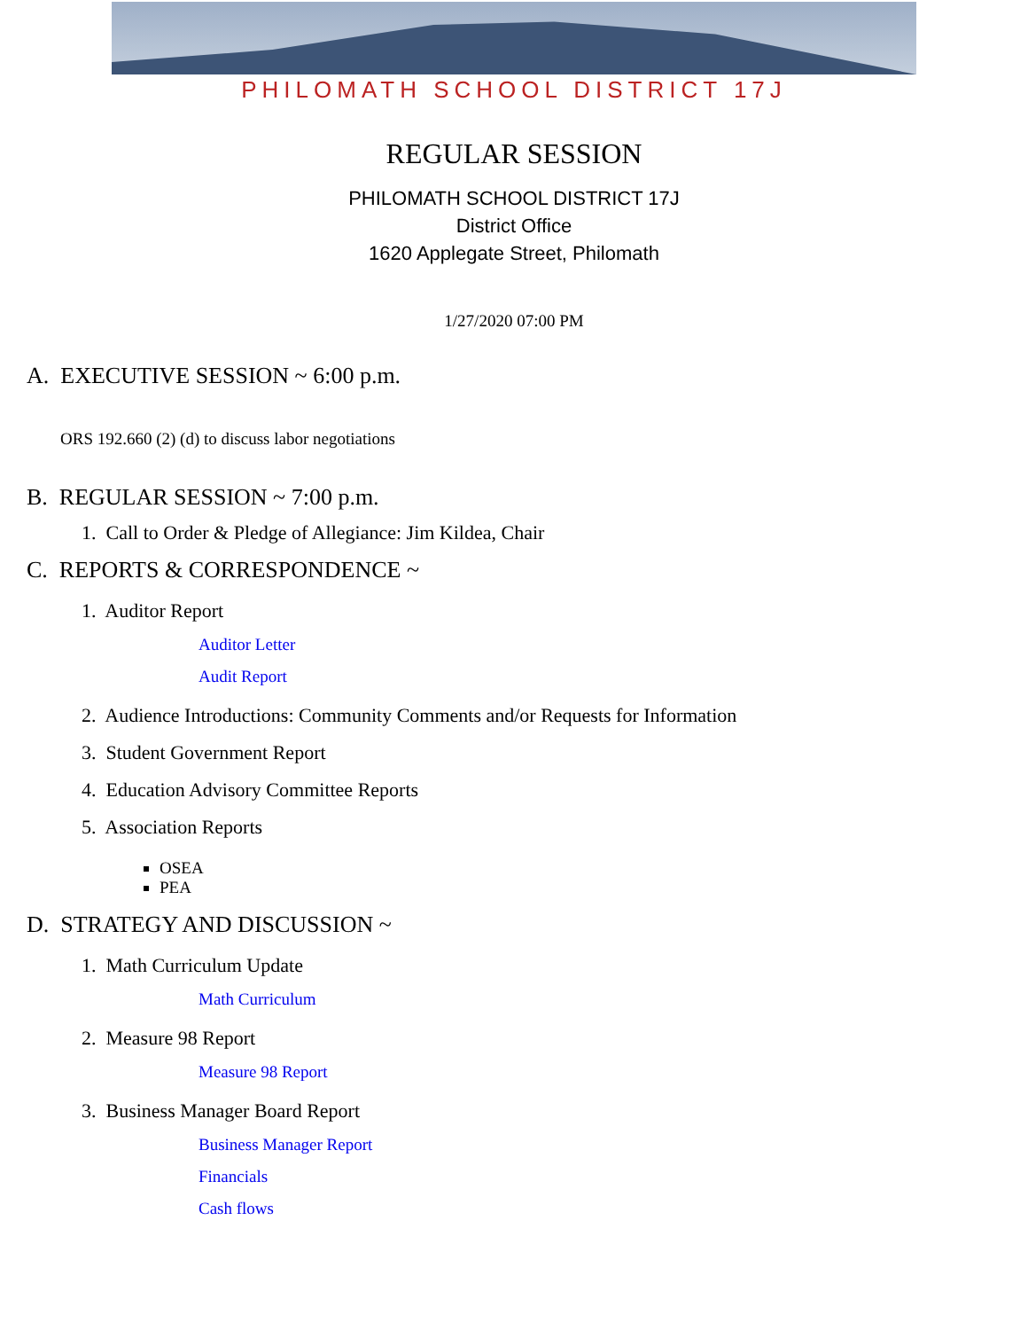PHILOMATH SCHOOL DISTRICT 17J
REGULAR SESSION
PHILOMATH SCHOOL DISTRICT 17J
District Office
1620 Applegate Street, Philomath
1/27/2020 07:00 PM
A. EXECUTIVE SESSION ~ 6:00 p.m.
ORS 192.660 (2) (d) to discuss labor negotiations
B. REGULAR SESSION ~ 7:00 p.m.
1. Call to Order & Pledge of Allegiance: Jim Kildea, Chair
C. REPORTS & CORRESPONDENCE ~
1. Auditor Report
Auditor Letter
Audit Report
2. Audience Introductions: Community Comments and/or Requests for Information
3. Student Government Report
4. Education Advisory Committee Reports
5. Association Reports
OSEA
PEA
D. STRATEGY AND DISCUSSION ~
1. Math Curriculum Update
Math Curriculum
2. Measure 98 Report
Measure 98 Report
3. Business Manager Board Report
Business Manager Report
Financials
Cash flows